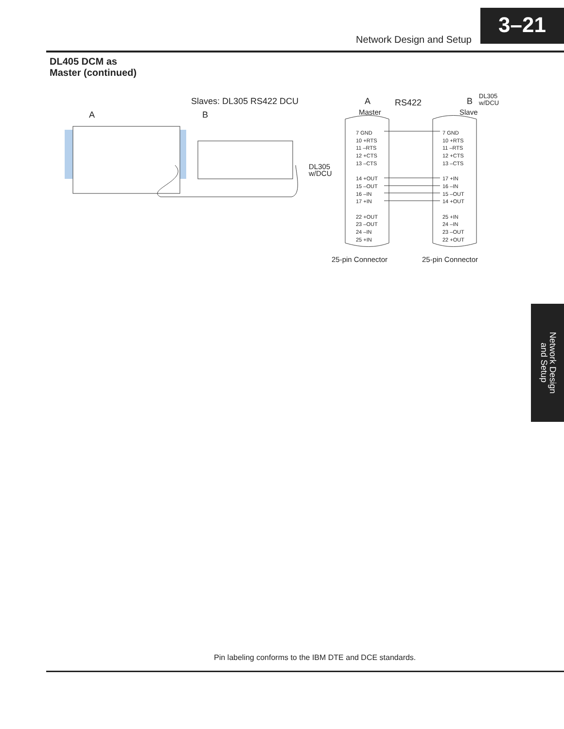Network Design and Setup
3–21
DL405 DCM as
Master (continued)
Slaves: DL305 RS422 DCU
A B
A RS422 B
DL305
w/DCU
Master Slave
DL305
w/DCU
7 GND
10 +RTS
11 –RTS
12 +CTS
13 –CTS
14 +OUT
15 –OUT
16 –IN
17 +IN
22 +OUT
23 –OUT
24 –IN
25 +IN
7 GND
10 +RTS
11 –RTS
12 +CTS
13 –CTS
17 +IN
16 –IN
15 –OUT
14 +OUT
25 +IN
24 –IN
23 –OUT
22 +OUT
25-pin Connector 25-pin Connector
Network Design and Setup
Pin labeling conforms to the IBM DTE and DCE standards.